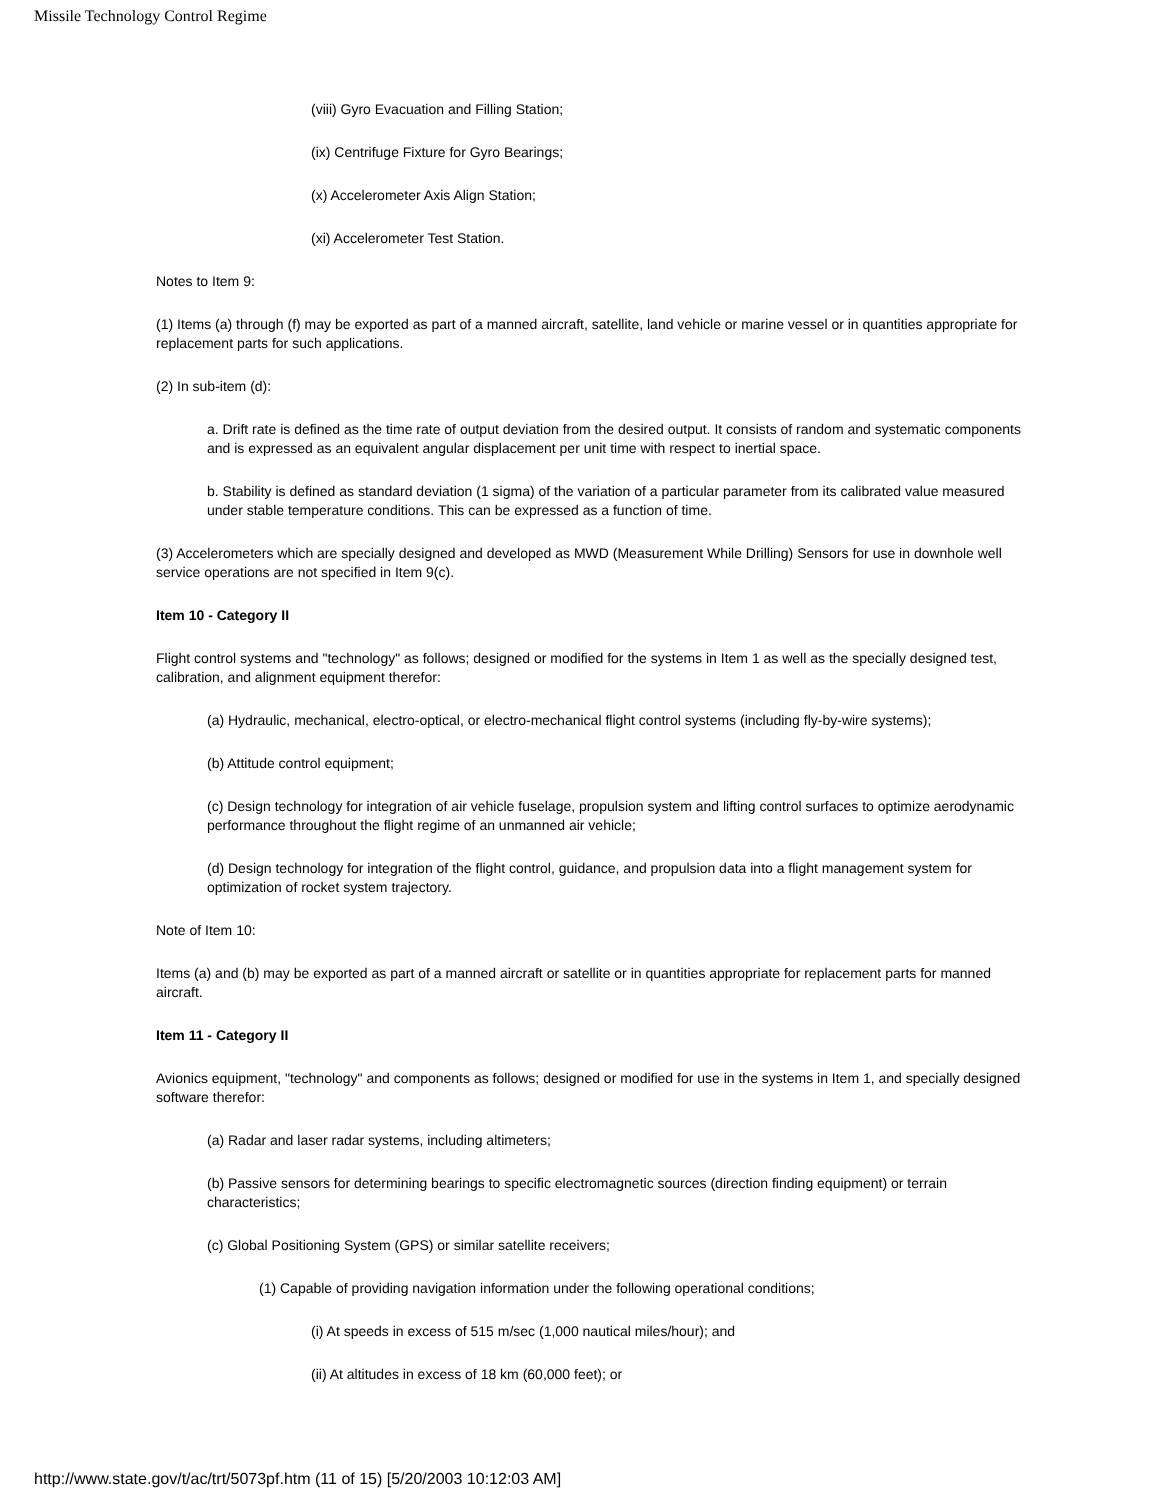Missile Technology Control Regime
(viii) Gyro Evacuation and Filling Station;
(ix) Centrifuge Fixture for Gyro Bearings;
(x) Accelerometer Axis Align Station;
(xi) Accelerometer Test Station.
Notes to Item 9:
(1) Items (a) through (f) may be exported as part of a manned aircraft, satellite, land vehicle or marine vessel or in quantities appropriate for replacement parts for such applications.
(2) In sub-item (d):
a. Drift rate is defined as the time rate of output deviation from the desired output. It consists of random and systematic components and is expressed as an equivalent angular displacement per unit time with respect to inertial space.
b. Stability is defined as standard deviation (1 sigma) of the variation of a particular parameter from its calibrated value measured under stable temperature conditions. This can be expressed as a function of time.
(3) Accelerometers which are specially designed and developed as MWD (Measurement While Drilling) Sensors for use in downhole well service operations are not specified in Item 9(c).
Item 10 - Category II
Flight control systems and "technology" as follows; designed or modified for the systems in Item 1 as well as the specially designed test, calibration, and alignment equipment therefor:
(a) Hydraulic, mechanical, electro-optical, or electro-mechanical flight control systems (including fly-by-wire systems);
(b) Attitude control equipment;
(c) Design technology for integration of air vehicle fuselage, propulsion system and lifting control surfaces to optimize aerodynamic performance throughout the flight regime of an unmanned air vehicle;
(d) Design technology for integration of the flight control, guidance, and propulsion data into a flight management system for optimization of rocket system trajectory.
Note of Item 10:
Items (a) and (b) may be exported as part of a manned aircraft or satellite or in quantities appropriate for replacement parts for manned aircraft.
Item 11 - Category II
Avionics equipment, "technology" and components as follows; designed or modified for use in the systems in Item 1, and specially designed software therefor:
(a) Radar and laser radar systems, including altimeters;
(b) Passive sensors for determining bearings to specific electromagnetic sources (direction finding equipment) or terrain characteristics;
(c) Global Positioning System (GPS) or similar satellite receivers;
(1) Capable of providing navigation information under the following operational conditions;
(i) At speeds in excess of 515 m/sec (1,000 nautical miles/hour); and
(ii) At altitudes in excess of 18 km (60,000 feet); or
http://www.state.gov/t/ac/trt/5073pf.htm (11 of 15) [5/20/2003 10:12:03 AM]